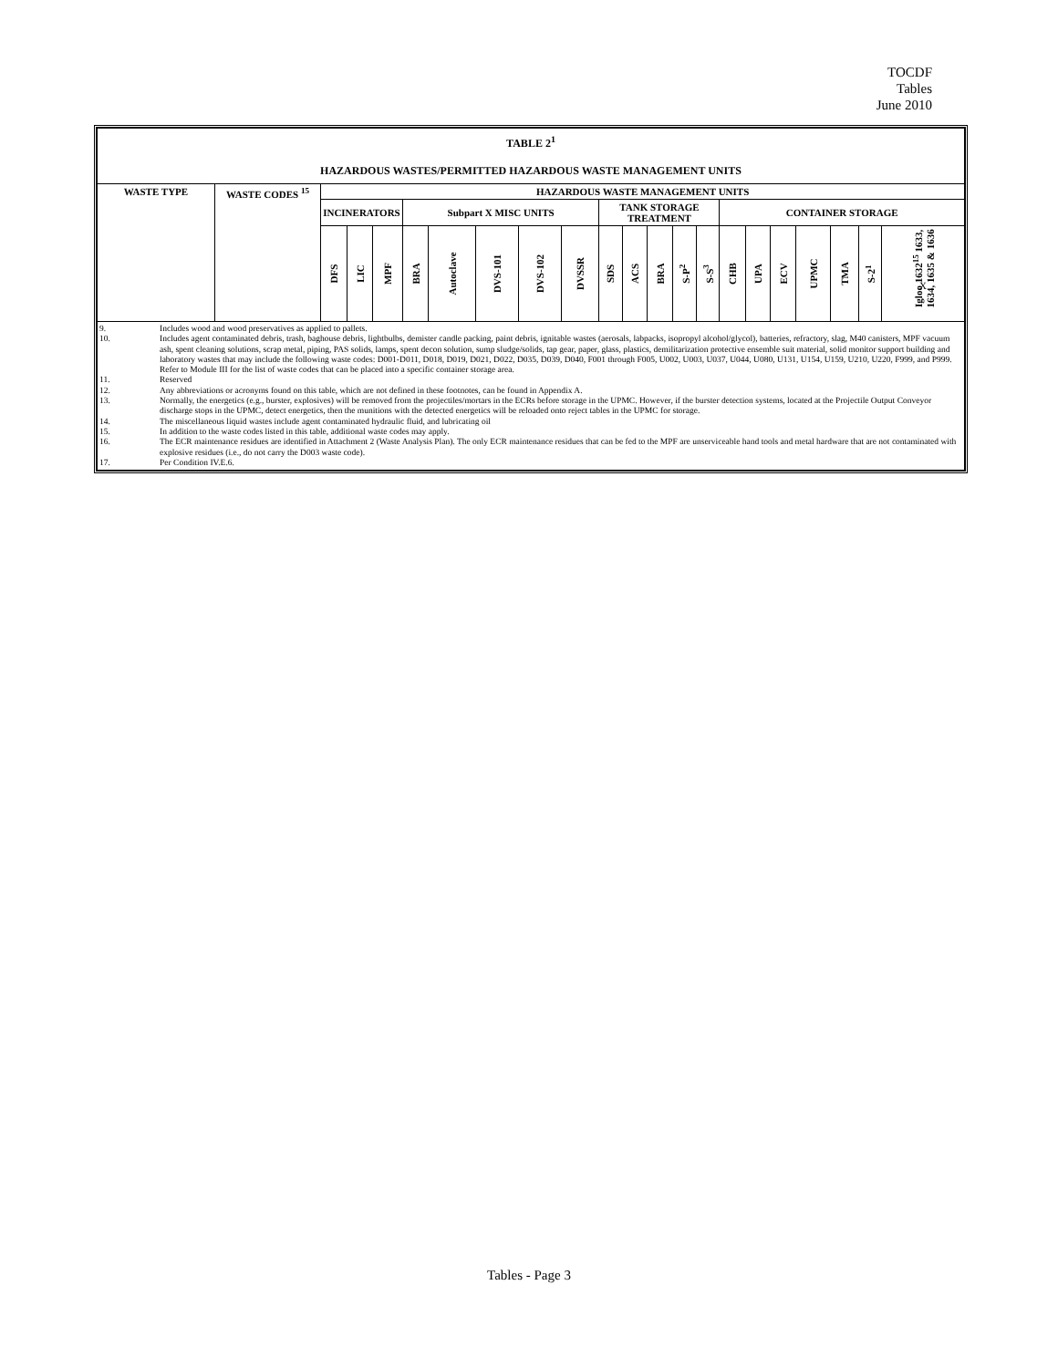TOCDF
Tables
June 2010
| TABLE 2<sup>1</sup> HAZARDOUS WASTES/PERMITTED HAZARDOUS WASTE MANAGEMENT UNITS | | | | | | | | | | | | | | | | | | | | | |
| --- | --- | --- | --- | --- | --- | --- | --- | --- | --- | --- | --- | --- | --- | --- | --- | --- | --- | --- | --- | --- | --- |
| WASTE TYPE | WASTE CODES <sup>15</sup> | HAZARDOUS WASTE MANAGEMENT UNITS | | | | | | | | | | | | | | | | | | | |
| | | INCINERATORS | | | Subpart X MISC UNITS | | | | | TANK STORAGE TREATMENT | | | | | CONTAINER STORAGE | | | | | | |
| | | DFS | LIC | MPF | BRA | Autoclave | DVS-101 | DVS-102 | DVSSR | SDS | ACS | BRA | S-P<sup>2</sup> | S-S<sup>3</sup> | CHB | UPA | ECV | UPMC | TMA | S-2<sup>1</sup> | Igloo 1632<sup>15</sup> 1633, 1634, 1635 & 1636 X |
| 9. Includes wood and wood preservatives as applied to pallets. 10. Includes agent contaminated debris, trash, baghouse debris, lightbulbs, demister candle packing, paint debris, ignitable wastes (aerosals, labpacks, isopropyl alcohol/glycol), batteries, refractory, slag, M40 canisters, MPF vacuum ash, spent cleaning solutions, scrap metal, piping, PAS solids, lamps, spent decon solution, sump sludge/solids, tap gear, paper, glass, plastics, demilitarization protective ensemble suit material, solid monitor support building and laboratory wastes that may include the following waste codes: D001-D011, D018, D019, D021, D022, D035, D039, D040, F001 through F005, U002, U003, U037, U044, U080, U131, U154, U159, U210, U220, F999, and P999. Refer to Module III for the list of waste codes that can be placed into a specific container storage area. 11. Reserved 12. Any abbreviations or acronyms found on this table, which are not defined in these footnotes, can be found in Appendix A. 13. Normally, the energetics (e.g., burster, explosives) will be removed from the projectiles/mortars in the ECRs before storage in the UPMC. However, if the burster detection systems, located at the Projectile Output Conveyor discharge stops in the UPMC, detect energetics, then the munitions with the detected energetics will be reloaded onto reject tables in the UPMC for storage. 14. The miscellaneous liquid wastes include agent contaminated hydraulic fluid, and lubricating oil 15. In addition to the waste codes listed in this table, additional waste codes may apply. 16. The ECR maintenance residues are identified in Attachment 2 (Waste Analysis Plan). The only ECR maintenance residues that can be fed to the MPF are unserviceable hand tools and metal hardware that are not contaminated with explosive residues (i.e., do not carry the D003 waste code). 17. Per Condition IV.E.6. | | | | | | | | | | | | | | | | | | | | | |
Tables - Page 3